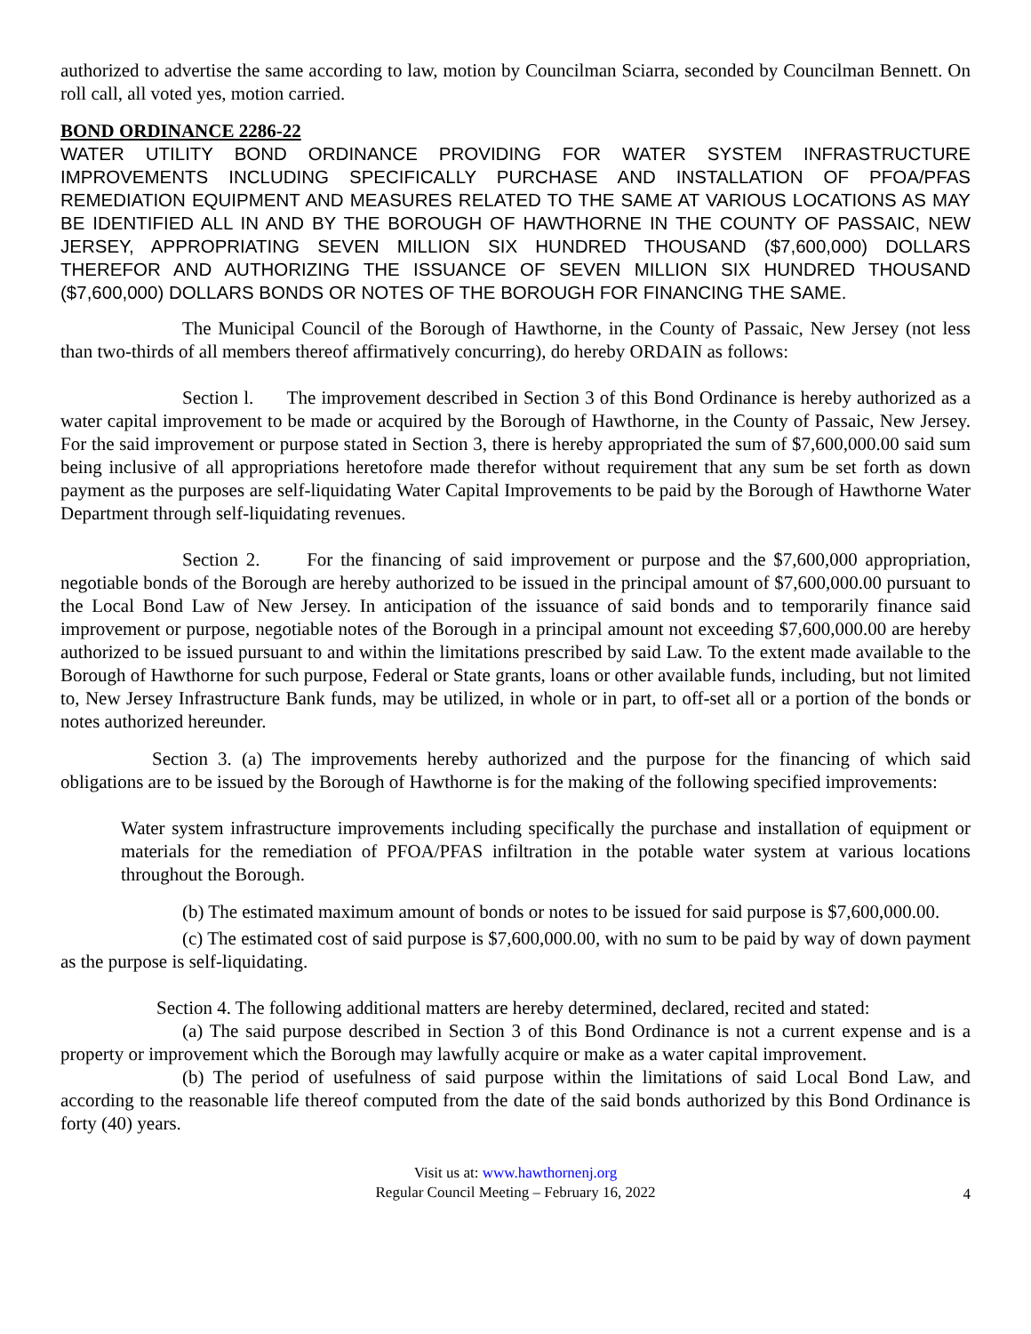authorized to advertise the same according to law, motion by Councilman Sciarra, seconded by Councilman Bennett. On roll call, all voted yes, motion carried.
BOND ORDINANCE 2286-22
WATER UTILITY BOND ORDINANCE PROVIDING FOR WATER SYSTEM INFRASTRUCTURE IMPROVEMENTS INCLUDING SPECIFICALLY PURCHASE AND INSTALLATION OF PFOA/PFAS REMEDIATION EQUIPMENT AND MEASURES RELATED TO THE SAME AT VARIOUS LOCATIONS AS MAY BE IDENTIFIED ALL IN AND BY THE BOROUGH OF HAWTHORNE IN THE COUNTY OF PASSAIC, NEW JERSEY, APPROPRIATING SEVEN MILLION SIX HUNDRED THOUSAND ($7,600,000) DOLLARS THEREFOR AND AUTHORIZING THE ISSUANCE OF SEVEN MILLION SIX HUNDRED THOUSAND ($7,600,000) DOLLARS BONDS OR NOTES OF THE BOROUGH FOR FINANCING THE SAME.
The Municipal Council of the Borough of Hawthorne, in the County of Passaic, New Jersey (not less than two-thirds of all members thereof affirmatively concurring), do hereby ORDAIN as follows:
Section l. The improvement described in Section 3 of this Bond Ordinance is hereby authorized as a water capital improvement to be made or acquired by the Borough of Hawthorne, in the County of Passaic, New Jersey. For the said improvement or purpose stated in Section 3, there is hereby appropriated the sum of $7,600,000.00 said sum being inclusive of all appropriations heretofore made therefor without requirement that any sum be set forth as down payment as the purposes are self-liquidating Water Capital Improvements to be paid by the Borough of Hawthorne Water Department through self-liquidating revenues.
Section 2. For the financing of said improvement or purpose and the $7,600,000 appropriation, negotiable bonds of the Borough are hereby authorized to be issued in the principal amount of $7,600,000.00 pursuant to the Local Bond Law of New Jersey. In anticipation of the issuance of said bonds and to temporarily finance said improvement or purpose, negotiable notes of the Borough in a principal amount not exceeding $7,600,000.00 are hereby authorized to be issued pursuant to and within the limitations prescribed by said Law. To the extent made available to the Borough of Hawthorne for such purpose, Federal or State grants, loans or other available funds, including, but not limited to, New Jersey Infrastructure Bank funds, may be utilized, in whole or in part, to off-set all or a portion of the bonds or notes authorized hereunder.
Section 3. (a) The improvements hereby authorized and the purpose for the financing of which said obligations are to be issued by the Borough of Hawthorne is for the making of the following specified improvements:
Water system infrastructure improvements including specifically the purchase and installation of equipment or materials for the remediation of PFOA/PFAS infiltration in the potable water system at various locations throughout the Borough.
(b) The estimated maximum amount of bonds or notes to be issued for said purpose is $7,600,000.00.
(c) The estimated cost of said purpose is $7,600,000.00, with no sum to be paid by way of down payment as the purpose is self-liquidating.
Section 4. The following additional matters are hereby determined, declared, recited and stated:
(a) The said purpose described in Section 3 of this Bond Ordinance is not a current expense and is a property or improvement which the Borough may lawfully acquire or make as a water capital improvement.
(b) The period of usefulness of said purpose within the limitations of said Local Bond Law, and according to the reasonable life thereof computed from the date of the said bonds authorized by this Bond Ordinance is forty (40) years.
Visit us at: www.hawthornenj.org
Regular Council Meeting – February 16, 2022
4